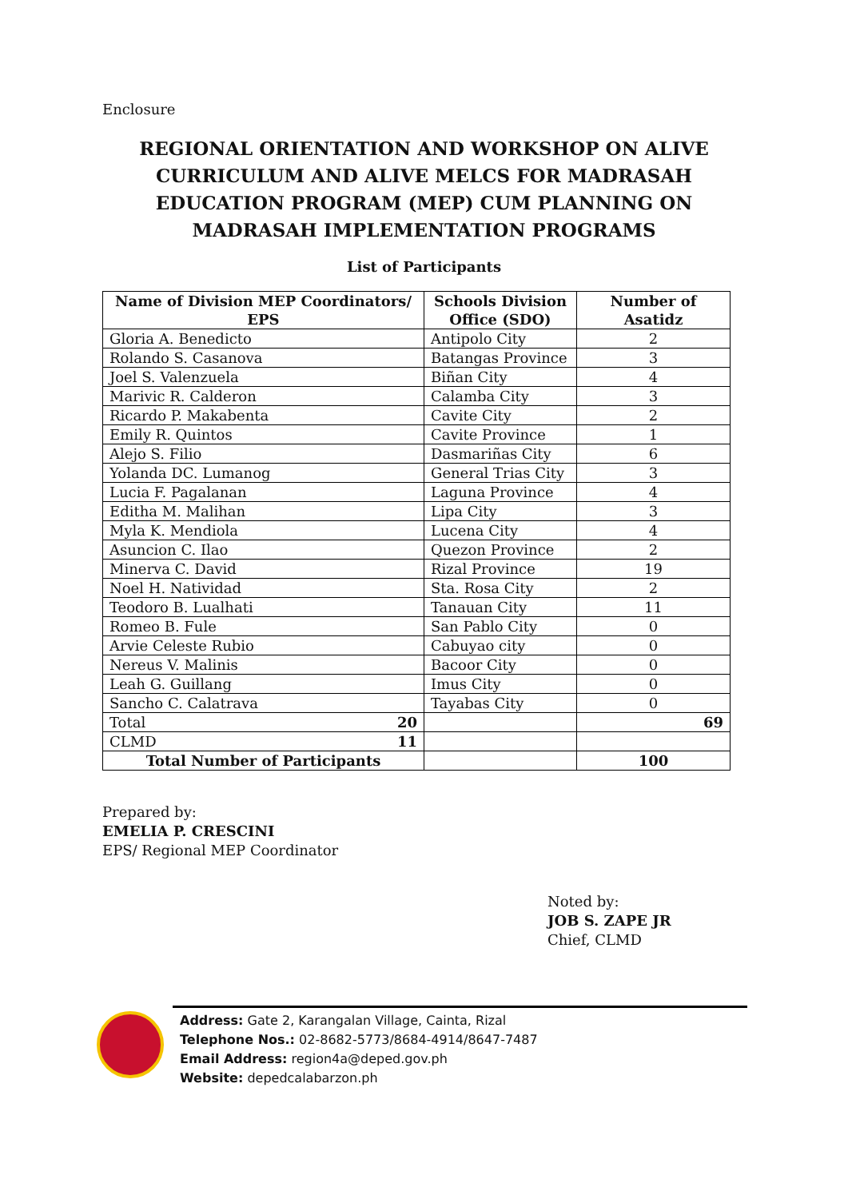Enclosure
REGIONAL ORIENTATION AND WORKSHOP ON ALIVE CURRICULUM AND ALIVE MELCS FOR MADRASAH EDUCATION PROGRAM (MEP) CUM PLANNING ON MADRASAH IMPLEMENTATION PROGRAMS
List of Participants
| Name of Division MEP Coordinators/ EPS | Schools Division Office (SDO) | Number of Asatidz |
| --- | --- | --- |
| Gloria A. Benedicto | Antipolo City | 2 |
| Rolando S. Casanova | Batangas Province | 3 |
| Joel S. Valenzuela | Biñan City | 4 |
| Marivic R. Calderon | Calamba City | 3 |
| Ricardo P. Makabenta | Cavite City | 2 |
| Emily R. Quintos | Cavite Province | 1 |
| Alejo S. Filio | Dasmariñas City | 6 |
| Yolanda DC. Lumanog | General Trias City | 3 |
| Lucia F. Pagalanan | Laguna Province | 4 |
| Editha M. Malihan | Lipa City | 3 |
| Myla K. Mendiola | Lucena City | 4 |
| Asuncion C. Ilao | Quezon Province | 2 |
| Minerva C. David | Rizal Province | 19 |
| Noel H. Natividad | Sta. Rosa City | 2 |
| Teodoro B. Lualhati | Tanauan City | 11 |
| Romeo B. Fule | San Pablo City | 0 |
| Arvie Celeste Rubio | Cabuyao city | 0 |
| Nereus V. Malinis | Bacoor City | 0 |
| Leah G. Guillang | Imus City | 0 |
| Sancho C. Calatrava | Tayabas City | 0 |
| Total 20 | | 69 |
| CLMD 11 | | |
| Total Number of Participants | | 100 |
Prepared by:
EMELIA P. CRESCINI
EPS/ Regional MEP Coordinator
Noted by:
JOB S. ZAPE JR
Chief, CLMD
Address: Gate 2, Karangalan Village, Cainta, Rizal
Telephone Nos.: 02-8682-5773/8684-4914/8647-7487
Email Address: region4a@deped.gov.ph
Website: depedcalabarzon.ph